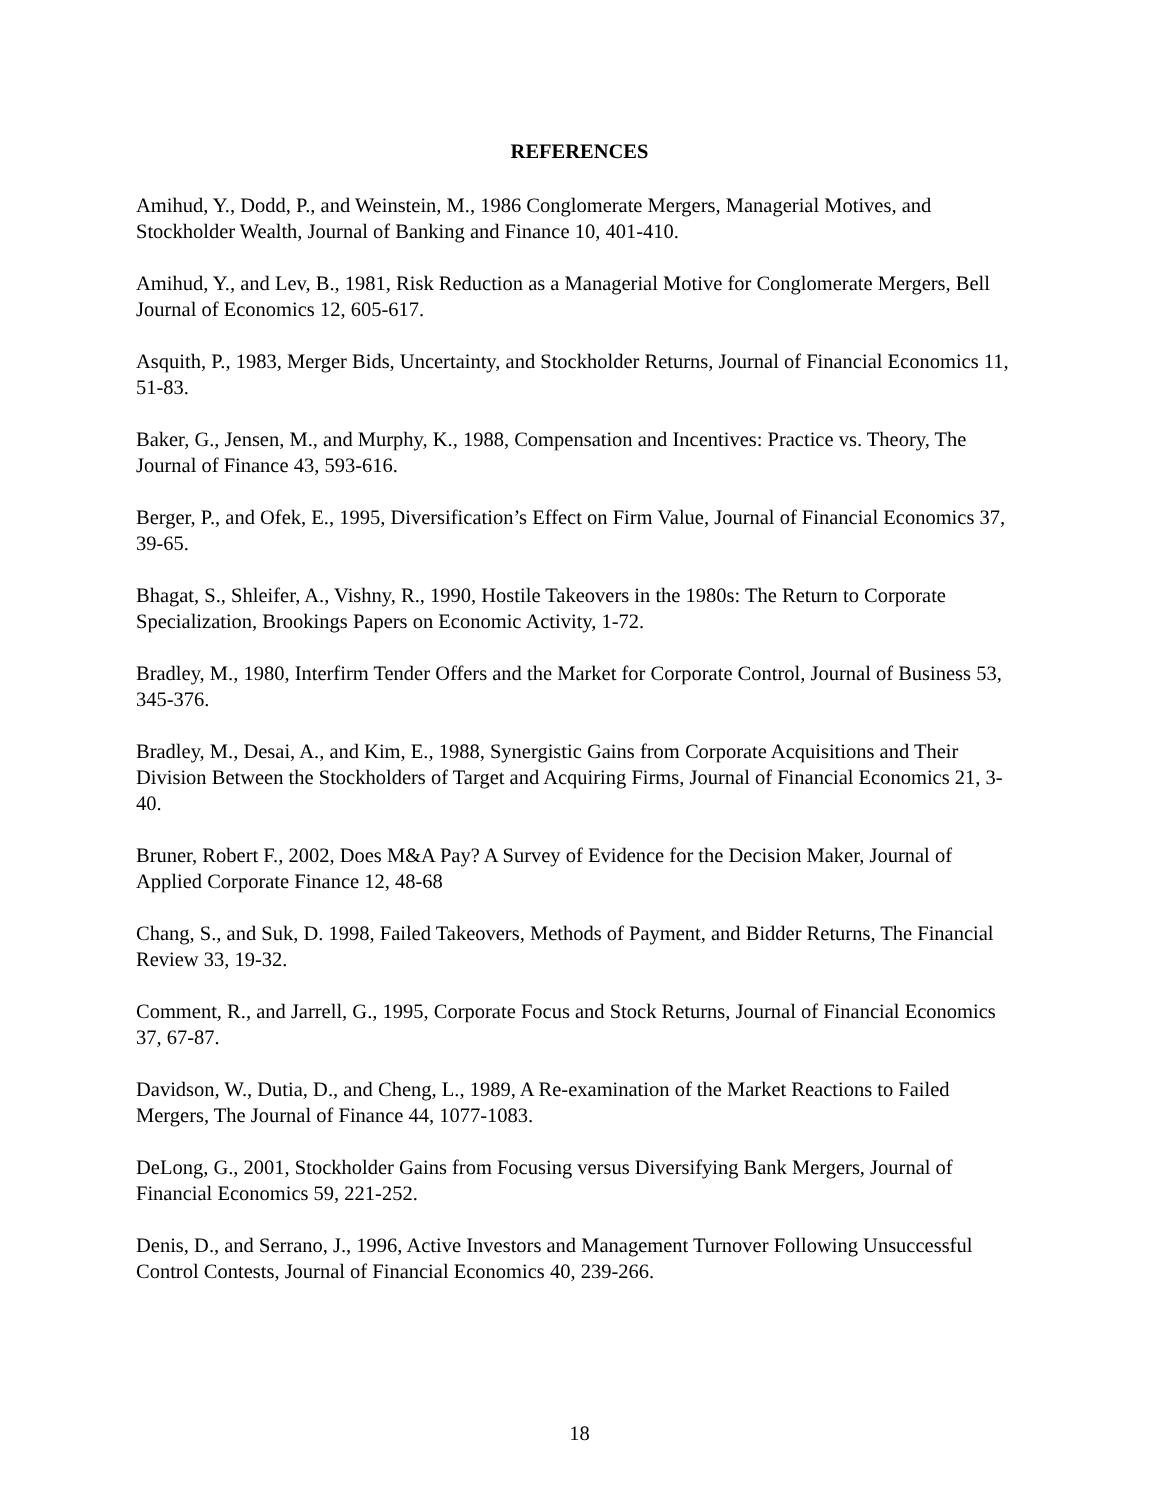REFERENCES
Amihud, Y., Dodd, P., and Weinstein, M., 1986 Conglomerate Mergers, Managerial Motives, and Stockholder Wealth, Journal of Banking and Finance 10, 401-410.
Amihud, Y., and Lev, B., 1981, Risk Reduction as a Managerial Motive for Conglomerate Mergers, Bell Journal of Economics 12, 605-617.
Asquith, P., 1983, Merger Bids, Uncertainty, and Stockholder Returns, Journal of Financial Economics 11, 51-83.
Baker, G., Jensen, M., and Murphy, K., 1988, Compensation and Incentives: Practice vs. Theory, The Journal of Finance 43, 593-616.
Berger, P., and Ofek, E., 1995, Diversification’s Effect on Firm Value, Journal of Financial Economics 37, 39-65.
Bhagat, S., Shleifer, A., Vishny, R., 1990, Hostile Takeovers in the 1980s: The Return to Corporate Specialization, Brookings Papers on Economic Activity, 1-72.
Bradley, M., 1980, Interfirm Tender Offers and the Market for Corporate Control, Journal of Business 53, 345-376.
Bradley, M., Desai, A., and Kim, E., 1988, Synergistic Gains from Corporate Acquisitions and Their Division Between the Stockholders of Target and Acquiring Firms, Journal of Financial Economics 21, 3-40.
Bruner, Robert F., 2002, Does M&A Pay? A Survey of Evidence for the Decision Maker, Journal of Applied Corporate Finance 12, 48-68
Chang, S., and Suk, D. 1998, Failed Takeovers, Methods of Payment, and Bidder Returns, The Financial Review 33, 19-32.
Comment, R., and Jarrell, G., 1995, Corporate Focus and Stock Returns, Journal of Financial Economics 37, 67-87.
Davidson, W., Dutia, D., and Cheng, L., 1989, A Re-examination of the Market Reactions to Failed Mergers, The Journal of Finance 44, 1077-1083.
DeLong, G., 2001, Stockholder Gains from Focusing versus Diversifying Bank Mergers, Journal of Financial Economics 59, 221-252.
Denis, D., and Serrano, J., 1996, Active Investors and Management Turnover Following Unsuccessful Control Contests, Journal of Financial Economics 40, 239-266.
18